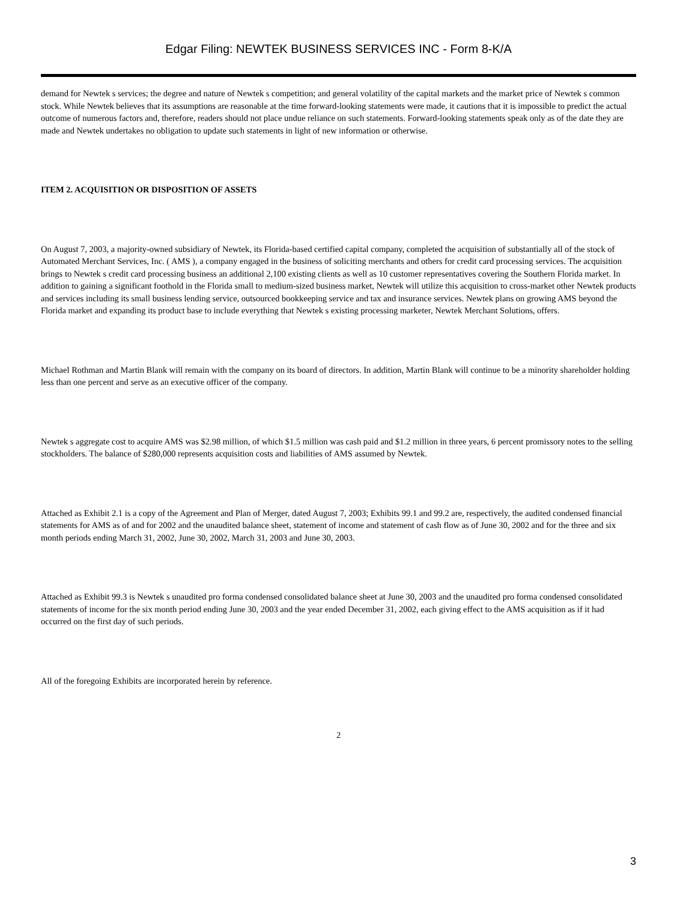Edgar Filing: NEWTEK BUSINESS SERVICES INC - Form 8-K/A
demand for Newtek s services; the degree and nature of Newtek s competition; and general volatility of the capital markets and the market price of Newtek s common stock. While Newtek believes that its assumptions are reasonable at the time forward-looking statements were made, it cautions that it is impossible to predict the actual outcome of numerous factors and, therefore, readers should not place undue reliance on such statements. Forward-looking statements speak only as of the date they are made and Newtek undertakes no obligation to update such statements in light of new information or otherwise.
ITEM 2. ACQUISITION OR DISPOSITION OF ASSETS
On August 7, 2003, a majority-owned subsidiary of Newtek, its Florida-based certified capital company, completed the acquisition of substantially all of the stock of Automated Merchant Services, Inc. ( AMS ), a company engaged in the business of soliciting merchants and others for credit card processing services. The acquisition brings to Newtek s credit card processing business an additional 2,100 existing clients as well as 10 customer representatives covering the Southern Florida market. In addition to gaining a significant foothold in the Florida small to medium-sized business market, Newtek will utilize this acquisition to cross-market other Newtek products and services including its small business lending service, outsourced bookkeeping service and tax and insurance services. Newtek plans on growing AMS beyond the Florida market and expanding its product base to include everything that Newtek s existing processing marketer, Newtek Merchant Solutions, offers.
Michael Rothman and Martin Blank will remain with the company on its board of directors. In addition, Martin Blank will continue to be a minority shareholder holding less than one percent and serve as an executive officer of the company.
Newtek s aggregate cost to acquire AMS was $2.98 million, of which $1.5 million was cash paid and $1.2 million in three years, 6 percent promissory notes to the selling stockholders. The balance of $280,000 represents acquisition costs and liabilities of AMS assumed by Newtek.
Attached as Exhibit 2.1 is a copy of the Agreement and Plan of Merger, dated August 7, 2003; Exhibits 99.1 and 99.2 are, respectively, the audited condensed financial statements for AMS as of and for 2002 and the unaudited balance sheet, statement of income and statement of cash flow as of June 30, 2002 and for the three and six month periods ending March 31, 2002, June 30, 2002, March 31, 2003 and June 30, 2003.
Attached as Exhibit 99.3 is Newtek s unaudited pro forma condensed consolidated balance sheet at June 30, 2003 and the unaudited pro forma condensed consolidated statements of income for the six month period ending June 30, 2003 and the year ended December 31, 2002, each giving effect to the AMS acquisition as if it had occurred on the first day of such periods.
All of the foregoing Exhibits are incorporated herein by reference.
2
3